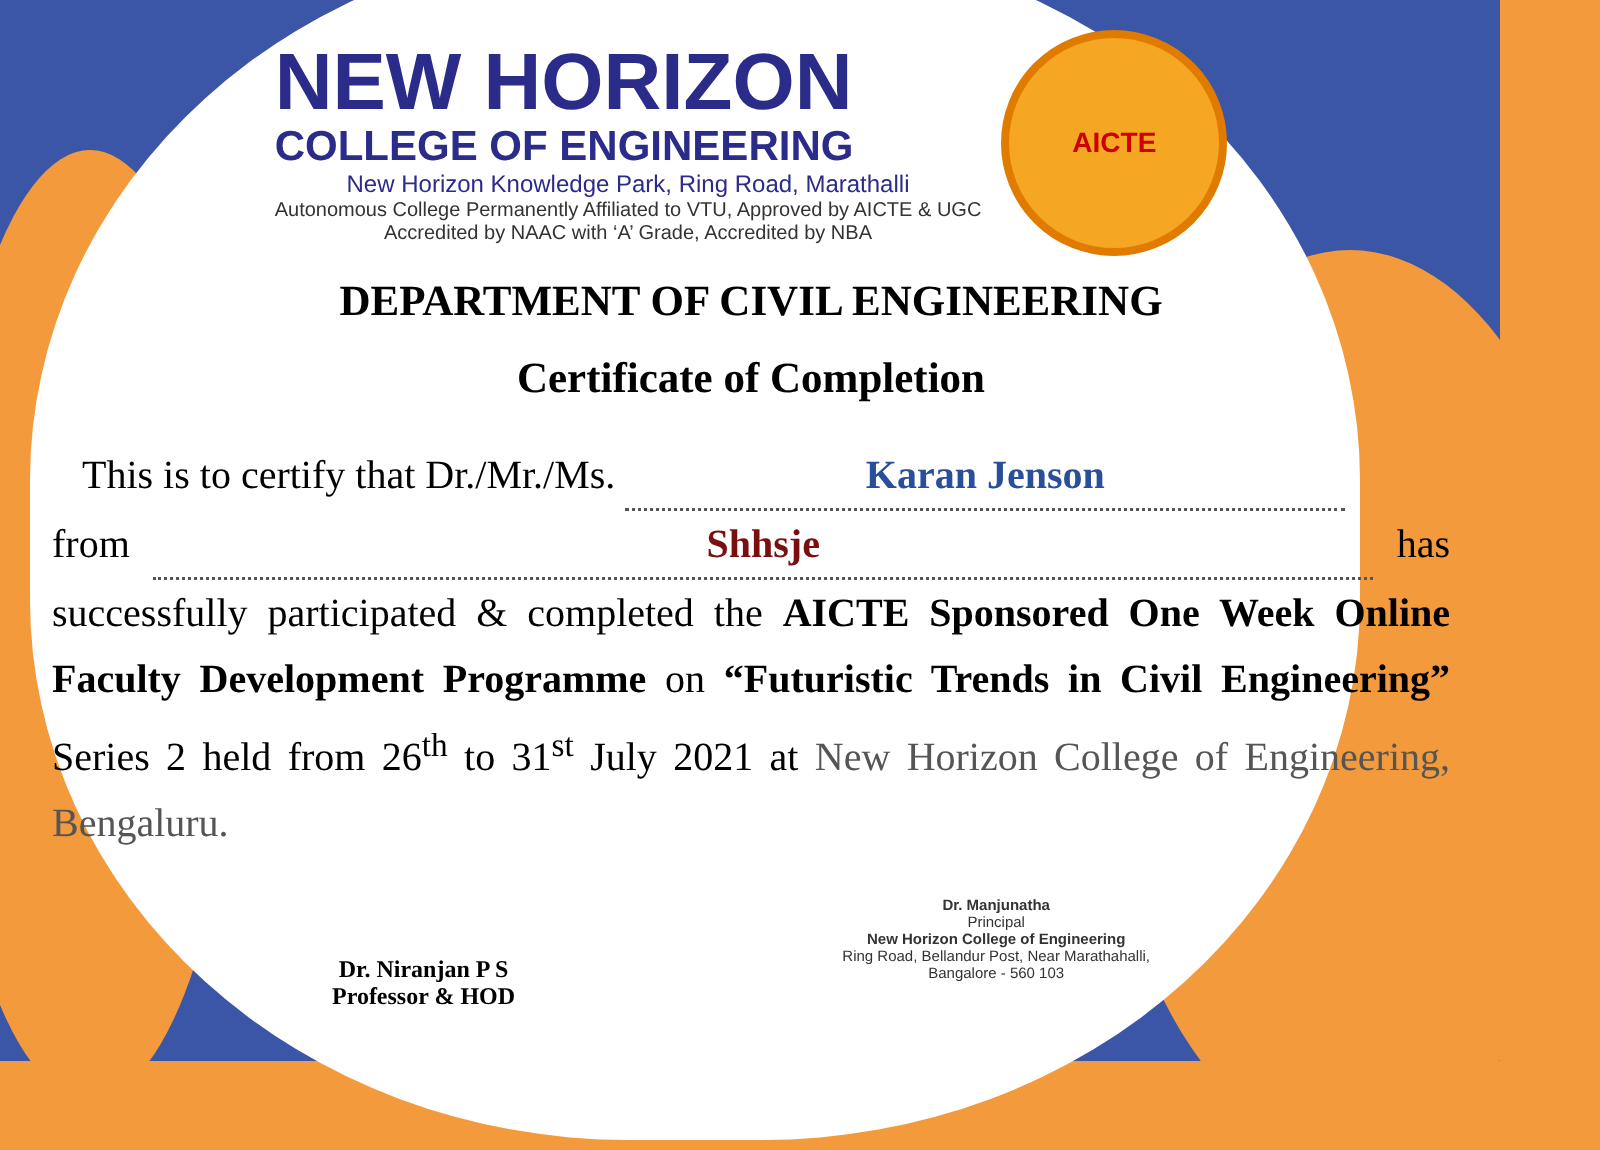NEW HORIZON
COLLEGE OF ENGINEERING
New Horizon Knowledge Park, Ring Road, Marathalli
Autonomous College Permanently Affiliated to VTU, Approved by AICTE & UGC
Accredited by NAAC with ‘A’ Grade, Accredited by NBA
AICTE
DEPARTMENT OF CIVIL ENGINEERING
Certificate of Completion
This is to certify that Dr./Mr./Ms. Karan Jenson
from Shhsje has successfully participated & completed the AICTE Sponsored One Week Online Faculty Development Programme on “Futuristic Trends in Civil Engineering” Series 2 held from 26<sup>th</sup> to 31<sup>st</sup> July 2021 at New Horizon College of Engineering, Bengaluru.
Dr. Niranjan P S
Professor & HOD
Dr. Manjunatha
Principal
New Horizon College of Engineering
Ring Road, Bellandur Post, Near Marathahalli,
Bangalore - 560 103